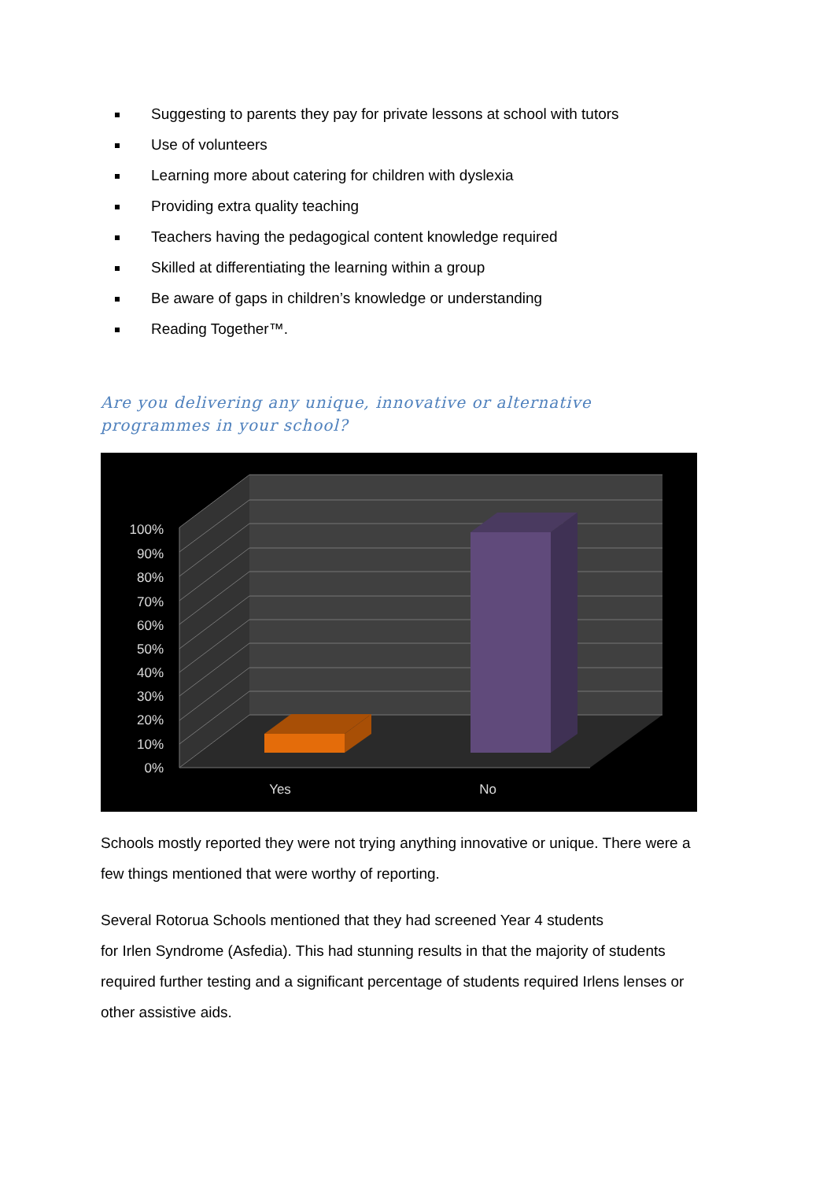Suggesting to parents they pay for private lessons at school with tutors
Use of volunteers
Learning more about catering for children with dyslexia
Providing extra quality teaching
Teachers having the pedagogical content knowledge required
Skilled at differentiating the learning within a group
Be aware of gaps in children’s knowledge or understanding
Reading Together™.
Are you delivering any unique, innovative or alternative programmes in your school?
100%
90%
80%
70%
60%
50%
40%
30%
20%
10%
0%
Yes
No
Schools mostly reported they were not trying anything innovative or unique. There were a few things mentioned that were worthy of reporting.
Several Rotorua Schools mentioned that they had screened Year 4 students
for Irlen Syndrome (Asfedia). This had stunning results in that the majority of students required further testing and a significant percentage of students required Irlens lenses or other assistive aids.